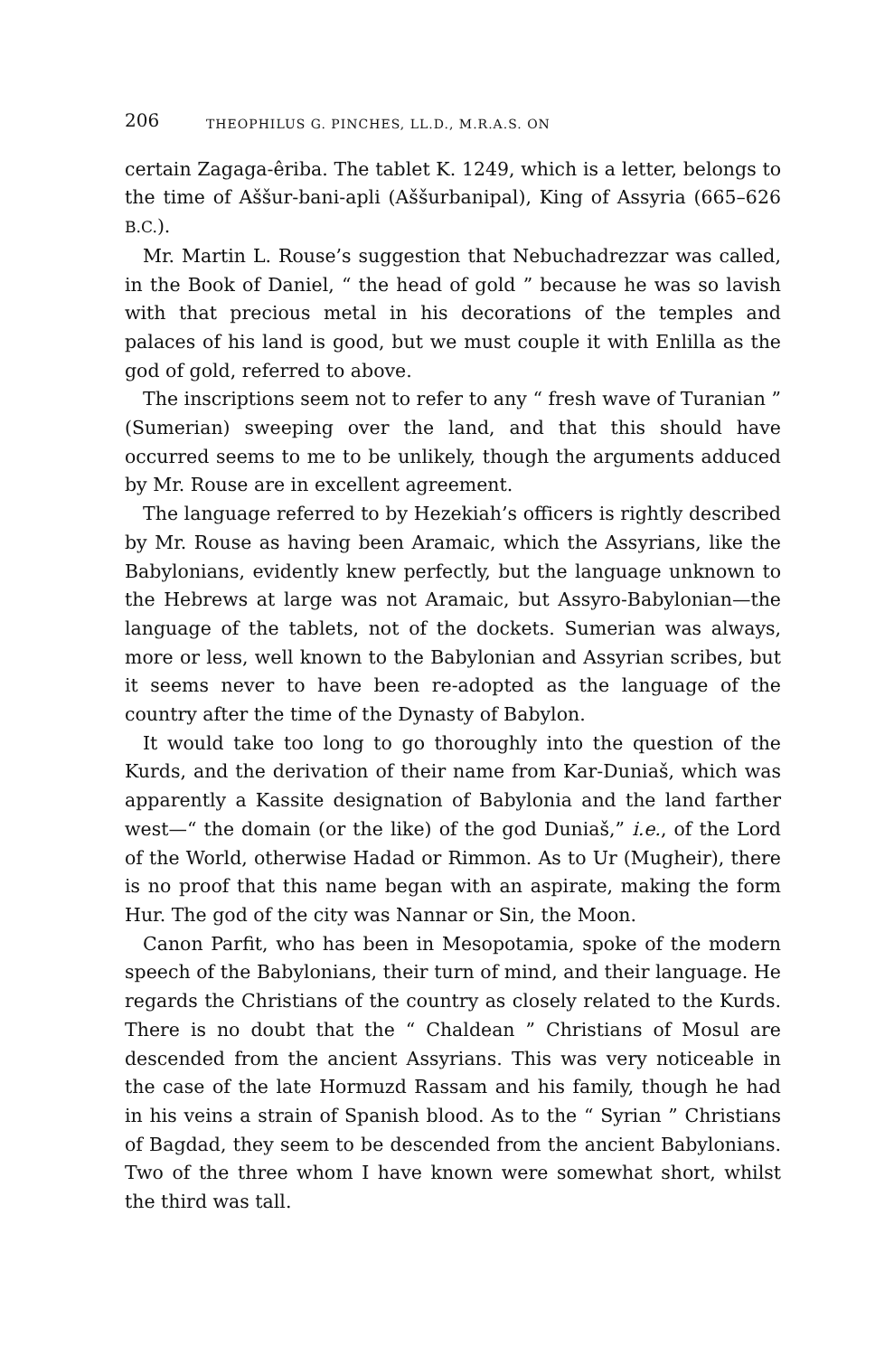206 THEOPHILUS G. PINCHES, LL.D., M.R.A.S. ON
certain Zagaga-êriba. The tablet K. 1249, which is a letter, belongs to the time of Aššur-bani-apli (Aššurbanipal), King of Assyria (665–626 B.C.).
Mr. Martin L. Rouse’s suggestion that Nebuchadrezzar was called, in the Book of Daniel, “ the head of gold ” because he was so lavish with that precious metal in his decorations of the temples and palaces of his land is good, but we must couple it with Enlilla as the god of gold, referred to above.
The inscriptions seem not to refer to any “ fresh wave of Turanian ” (Sumerian) sweeping over the land, and that this should have occurred seems to me to be unlikely, though the arguments adduced by Mr. Rouse are in excellent agreement.
The language referred to by Hezekiah’s officers is rightly described by Mr. Rouse as having been Aramaic, which the Assyrians, like the Babylonians, evidently knew perfectly, but the language unknown to the Hebrews at large was not Aramaic, but Assyro-Babylonian—the language of the tablets, not of the dockets. Sumerian was always, more or less, well known to the Babylonian and Assyrian scribes, but it seems never to have been re-adopted as the language of the country after the time of the Dynasty of Babylon.
It would take too long to go thoroughly into the question of the Kurds, and the derivation of their name from Kar-Duniaš, which was apparently a Kassite designation of Babylonia and the land farther west—“ the domain (or the like) of the god Duniaš,” i.e., of the Lord of the World, otherwise Hadad or Rimmon. As to Ur (Mugheir), there is no proof that this name began with an aspirate, making the form Hur. The god of the city was Nannar or Sin, the Moon.
Canon Parfit, who has been in Mesopotamia, spoke of the modern speech of the Babylonians, their turn of mind, and their language. He regards the Christians of the country as closely related to the Kurds. There is no doubt that the “ Chaldean ” Christians of Mosul are descended from the ancient Assyrians. This was very noticeable in the case of the late Hormuzd Rassam and his family, though he had in his veins a strain of Spanish blood. As to the “ Syrian ” Christians of Bagdad, they seem to be descended from the ancient Babylonians. Two of the three whom I have known were somewhat short, whilst the third was tall.